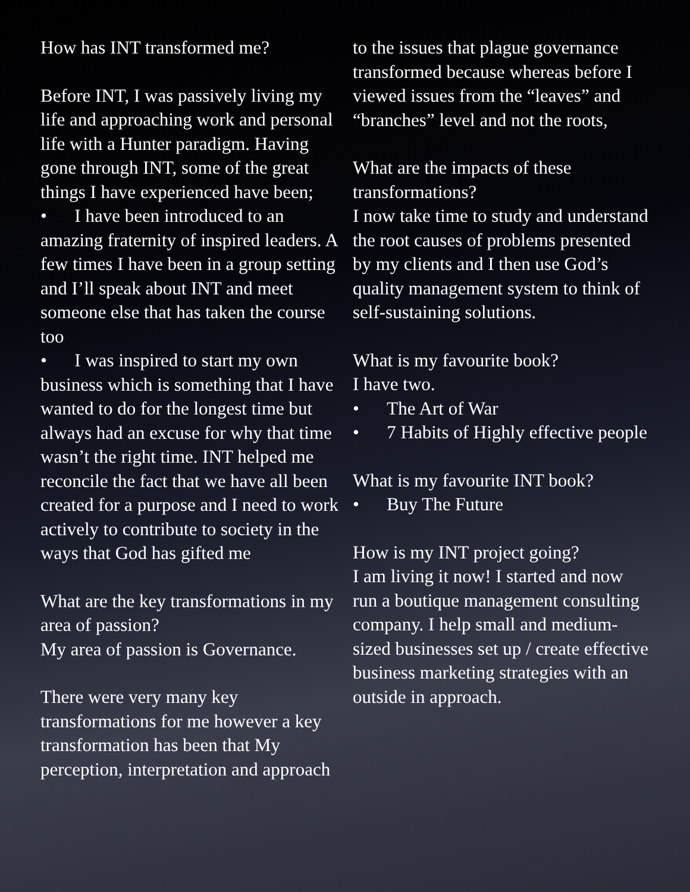How has INT transformed me?
Before INT, I was passively living my life and approaching work and personal life with a Hunter paradigm. Having gone through INT, some of the great things I have experienced have been;
• I have been introduced to an amazing fraternity of inspired leaders. A few times I have been in a group setting and I’ll speak about INT and meet someone else that has taken the course too
• I was inspired to start my own business which is something that I have wanted to do for the longest time but always had an excuse for why that time wasn’t the right time. INT helped me reconcile the fact that we have all been created for a purpose and I need to work actively to contribute to society in the ways that God has gifted me
What are the key transformations in my area of passion?
My area of passion is Governance.
There were very many key transformations for me however a key transformation has been that My perception, interpretation and approach
to the issues that plague governance transformed because whereas before I viewed issues from the “leaves” and “branches” level and not the roots,
What are the impacts of these transformations?
I now take time to study and understand the root causes of problems presented by my clients and I then use God’s quality management system to think of self-sustaining solutions.
What is my favourite book?
I have two.
• The Art of War
• 7 Habits of Highly effective people
What is my favourite INT book?
• Buy The Future
How is my INT project going?
I am living it now! I started and now run a boutique management consulting company. I help small and medium-sized businesses set up / create effective business marketing strategies with an outside in approach.